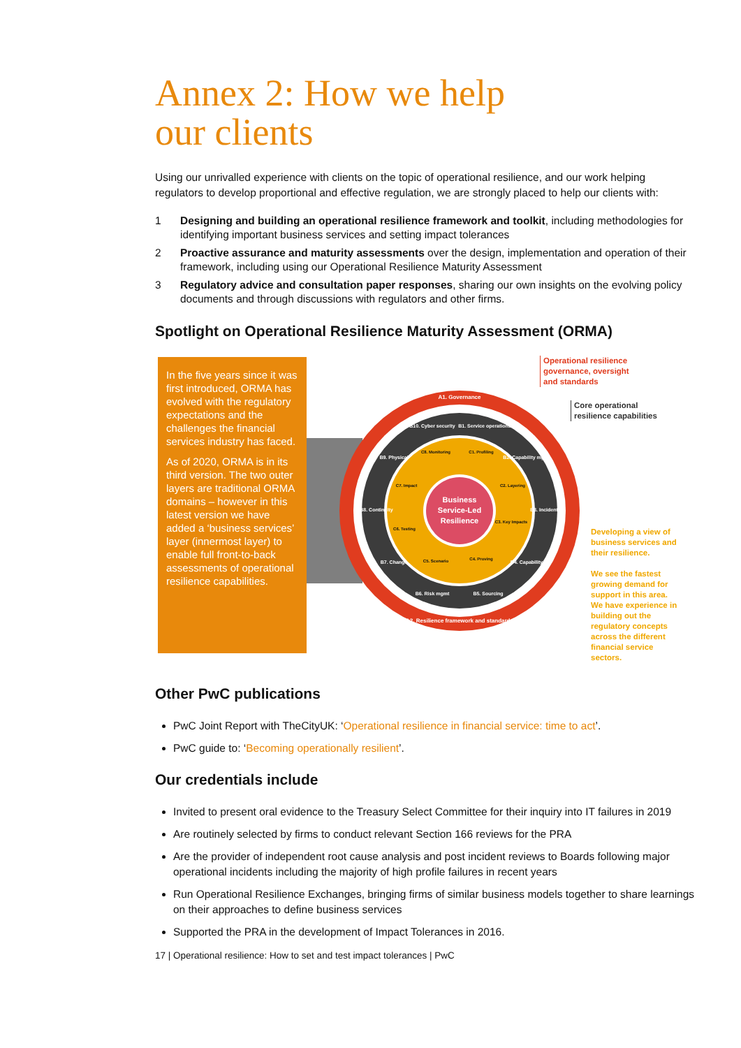Annex 2: How we help
our clients
Using our unrivalled experience with clients on the topic of operational resilience, and our work helping regulators to develop proportional and effective regulation, we are strongly placed to help our clients with:
1 Designing and building an operational resilience framework and toolkit, including methodologies for identifying important business services and setting impact tolerances
2 Proactive assurance and maturity assessments over the design, implementation and operation of their framework, including using our Operational Resilience Maturity Assessment
3 Regulatory advice and consultation paper responses, sharing our own insights on the evolving policy documents and through discussions with regulators and other firms.
Spotlight on Operational Resilience Maturity Assessment (ORMA)
In the five years since it was first introduced, ORMA has evolved with the regulatory expectations and the challenges the financial services industry has faced.
As of 2020, ORMA is in its third version. The two outer layers are traditional ORMA domains – however in this latest version we have added a ‘business services’ layer (innermost layer) to enable full front-to-back assessments of operational resilience capabilities.
Business
Service-Led
Resilience
A1. Governance
A2. Resilience framework and standards
B10. Cyber security
B1. Service operations
B9. Physical
B2. Capability mgmt
B8. Continuity
B3. Incident
B7. Change
B4. Capability
B6. Risk mgmt
B5. Sourcing
C8. Monitoring
C1. Profiling
C7. Impact
C2. Layering
C6. Testing
C3. Key Impacts
C5. Scenario
C4. Proving
Operational resilience
governance, oversight
and standards
Core operational
resilience capabilities
Developing a view of business services and their resilience.
We see the fastest growing demand for support in this area. We have experience in building out the regulatory concepts across the different financial service sectors.
Other PwC publications
PwC Joint Report with TheCityUK: ‘Operational resilience in financial service: time to act’.
PwC guide to: ‘Becoming operationally resilient’.
Our credentials include
Invited to present oral evidence to the Treasury Select Committee for their inquiry into IT failures in 2019
Are routinely selected by firms to conduct relevant Section 166 reviews for the PRA
Are the provider of independent root cause analysis and post incident reviews to Boards following major operational incidents including the majority of high profile failures in recent years
Run Operational Resilience Exchanges, bringing firms of similar business models together to share learnings on their approaches to define business services
Supported the PRA in the development of Impact Tolerances in 2016.
17 | Operational resilience: How to set and test impact tolerances | PwC